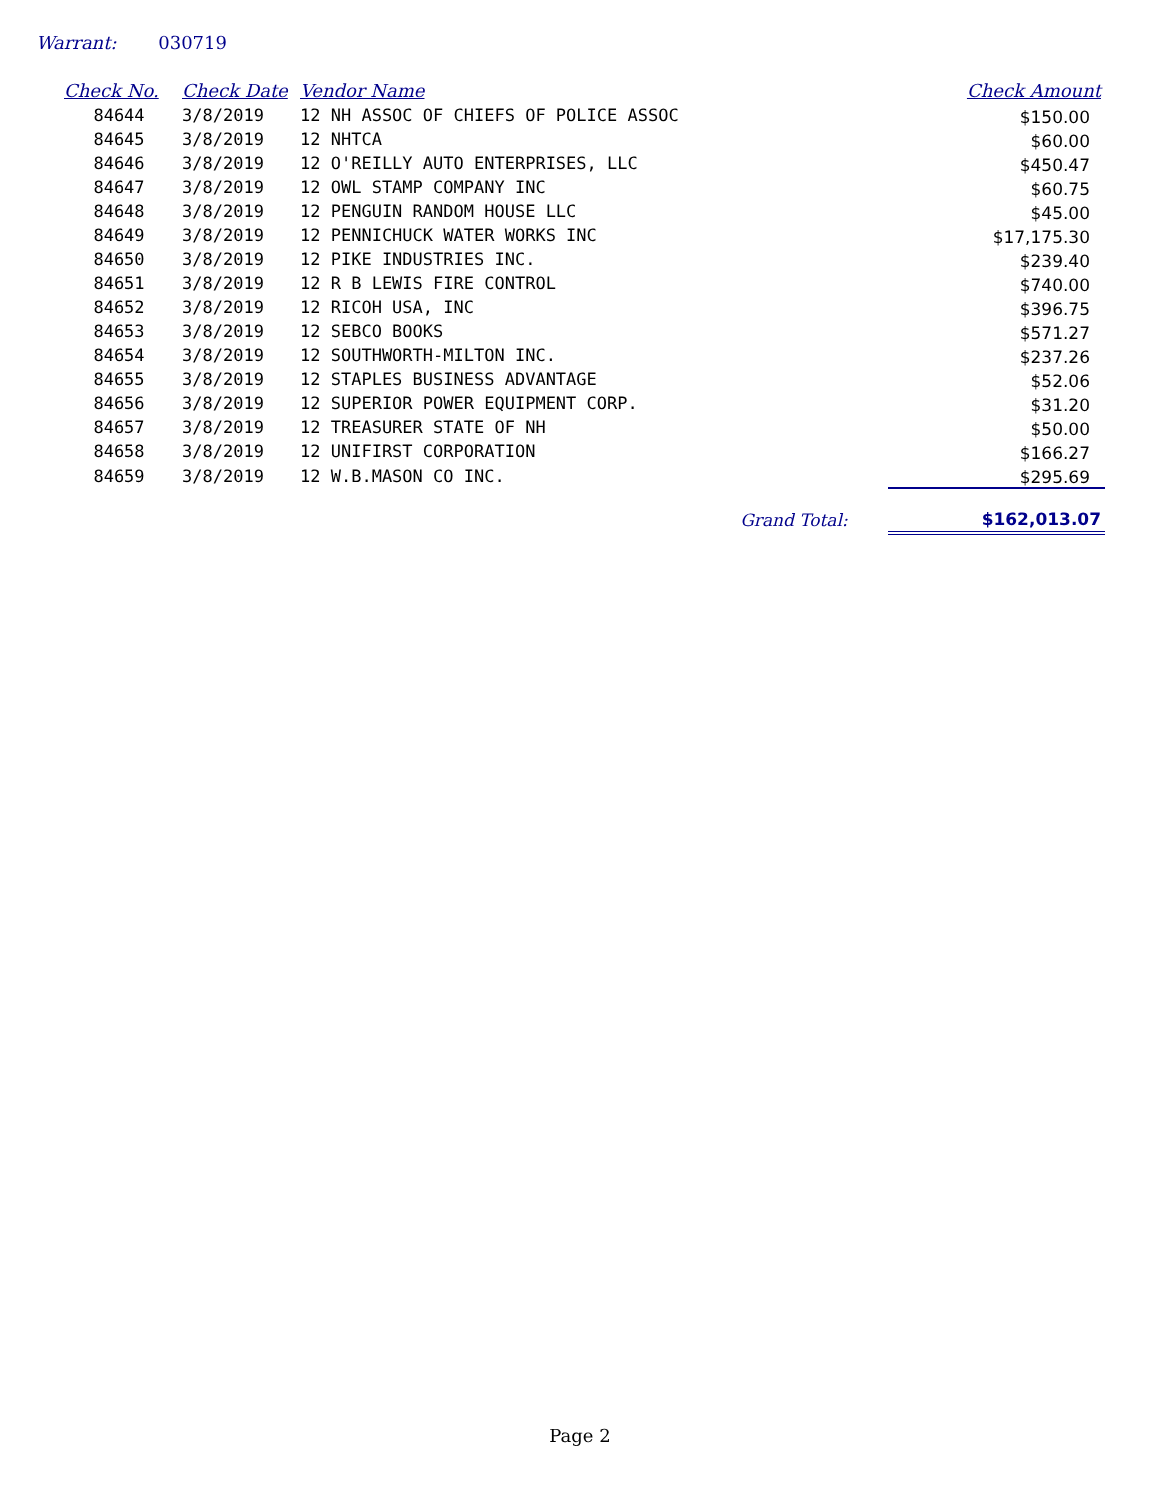Warrant: 030719
| Check No. | Check Date | Vendor Name | Check Amount |
| --- | --- | --- | --- |
| 84644 | 3/8/2019 | 12 NH ASSOC OF CHIEFS OF POLICE ASSOC | $150.00 |
| 84645 | 3/8/2019 | 12 NHTCA | $60.00 |
| 84646 | 3/8/2019 | 12 O'REILLY AUTO ENTERPRISES, LLC | $450.47 |
| 84647 | 3/8/2019 | 12 OWL STAMP COMPANY INC | $60.75 |
| 84648 | 3/8/2019 | 12 PENGUIN RANDOM HOUSE LLC | $45.00 |
| 84649 | 3/8/2019 | 12 PENNICHUCK WATER WORKS INC | $17,175.30 |
| 84650 | 3/8/2019 | 12 PIKE INDUSTRIES INC. | $239.40 |
| 84651 | 3/8/2019 | 12 R B LEWIS FIRE CONTROL | $740.00 |
| 84652 | 3/8/2019 | 12 RICOH USA, INC | $396.75 |
| 84653 | 3/8/2019 | 12 SEBCO BOOKS | $571.27 |
| 84654 | 3/8/2019 | 12 SOUTHWORTH-MILTON INC. | $237.26 |
| 84655 | 3/8/2019 | 12 STAPLES BUSINESS ADVANTAGE | $52.06 |
| 84656 | 3/8/2019 | 12 SUPERIOR POWER EQUIPMENT CORP. | $31.20 |
| 84657 | 3/8/2019 | 12 TREASURER STATE OF NH | $50.00 |
| 84658 | 3/8/2019 | 12 UNIFIRST CORPORATION | $166.27 |
| 84659 | 3/8/2019 | 12 W.B.MASON CO INC. | $295.69 |
| | | Grand Total: | $162,013.07 |
Page 2